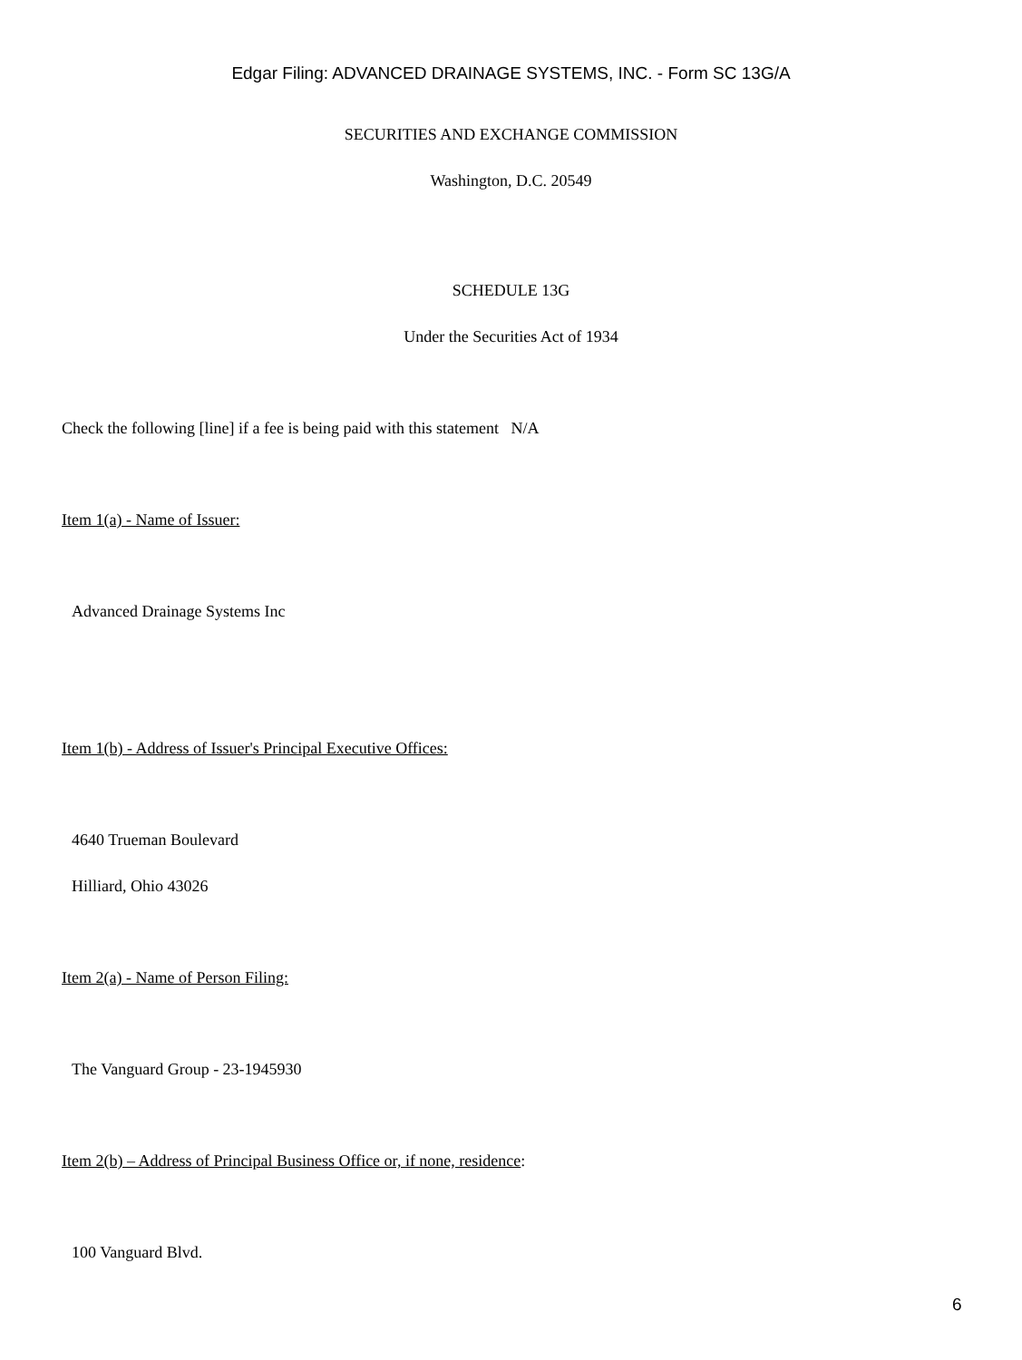Edgar Filing: ADVANCED DRAINAGE SYSTEMS, INC. - Form SC 13G/A
SECURITIES AND EXCHANGE COMMISSION
Washington, D.C. 20549
SCHEDULE 13G
Under the Securities Act of 1934
Check the following [line] if a fee is being paid with this statement N/A
Item 1(a) - Name of Issuer:
Advanced Drainage Systems Inc
Item 1(b) - Address of Issuer's Principal Executive Offices:
4640 Trueman Boulevard
Hilliard, Ohio 43026
Item 2(a) - Name of Person Filing:
The Vanguard Group - 23-1945930
Item 2(b) – Address of Principal Business Office or, if none, residence:
100 Vanguard Blvd.
6